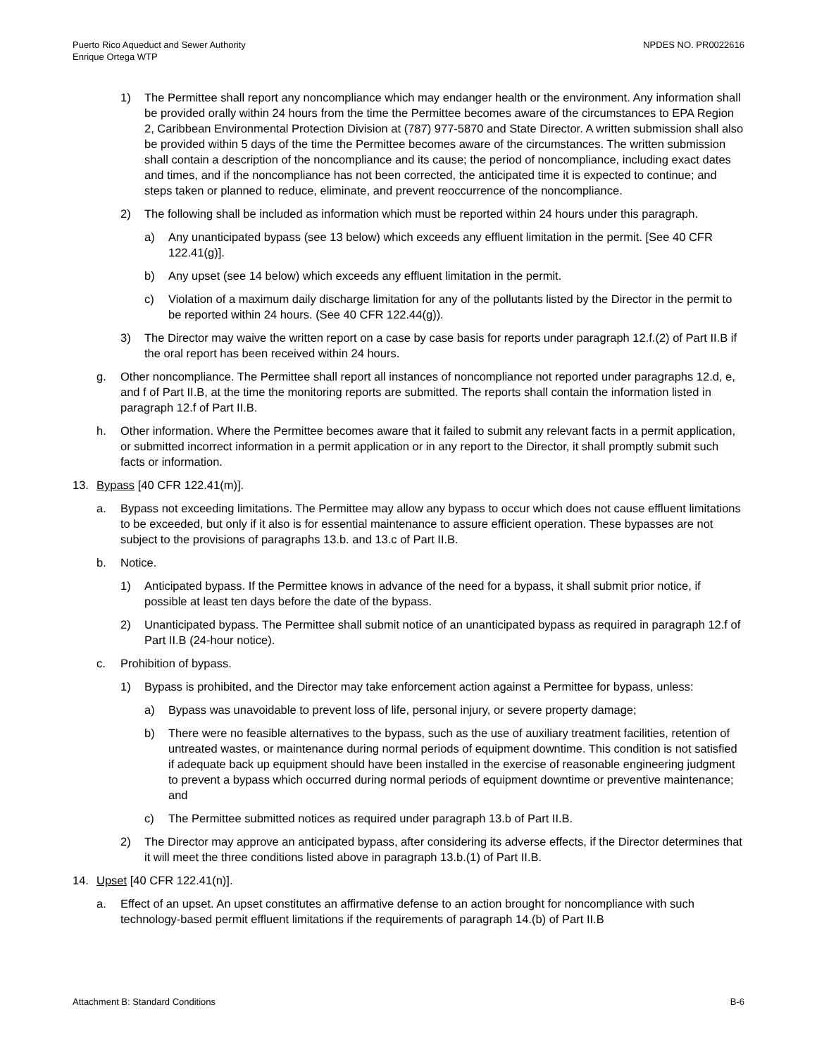Puerto Rico Aqueduct and Sewer Authority
Enrique Ortega WTP
NPDES NO. PR0022616
1) The Permittee shall report any noncompliance which may endanger health or the environment. Any information shall be provided orally within 24 hours from the time the Permittee becomes aware of the circumstances to EPA Region 2, Caribbean Environmental Protection Division at (787) 977-5870 and State Director. A written submission shall also be provided within 5 days of the time the Permittee becomes aware of the circumstances. The written submission shall contain a description of the noncompliance and its cause; the period of noncompliance, including exact dates and times, and if the noncompliance has not been corrected, the anticipated time it is expected to continue; and steps taken or planned to reduce, eliminate, and prevent reoccurrence of the noncompliance.
2) The following shall be included as information which must be reported within 24 hours under this paragraph.
a) Any unanticipated bypass (see 13 below) which exceeds any effluent limitation in the permit. [See 40 CFR 122.41(g)].
b) Any upset (see 14 below) which exceeds any effluent limitation in the permit.
c) Violation of a maximum daily discharge limitation for any of the pollutants listed by the Director in the permit to be reported within 24 hours. (See 40 CFR 122.44(g)).
3) The Director may waive the written report on a case by case basis for reports under paragraph 12.f.(2) of Part II.B if the oral report has been received within 24 hours.
g. Other noncompliance. The Permittee shall report all instances of noncompliance not reported under paragraphs 12.d, e, and f of Part II.B, at the time the monitoring reports are submitted. The reports shall contain the information listed in paragraph 12.f of Part II.B.
h. Other information. Where the Permittee becomes aware that it failed to submit any relevant facts in a permit application, or submitted incorrect information in a permit application or in any report to the Director, it shall promptly submit such facts or information.
13. Bypass [40 CFR 122.41(m)].
a. Bypass not exceeding limitations. The Permittee may allow any bypass to occur which does not cause effluent limitations to be exceeded, but only if it also is for essential maintenance to assure efficient operation. These bypasses are not subject to the provisions of paragraphs 13.b. and 13.c of Part II.B.
b. Notice.
1) Anticipated bypass. If the Permittee knows in advance of the need for a bypass, it shall submit prior notice, if possible at least ten days before the date of the bypass.
2) Unanticipated bypass. The Permittee shall submit notice of an unanticipated bypass as required in paragraph 12.f of Part II.B (24-hour notice).
c. Prohibition of bypass.
1) Bypass is prohibited, and the Director may take enforcement action against a Permittee for bypass, unless:
a) Bypass was unavoidable to prevent loss of life, personal injury, or severe property damage;
b) There were no feasible alternatives to the bypass, such as the use of auxiliary treatment facilities, retention of untreated wastes, or maintenance during normal periods of equipment downtime. This condition is not satisfied if adequate back up equipment should have been installed in the exercise of reasonable engineering judgment to prevent a bypass which occurred during normal periods of equipment downtime or preventive maintenance; and
c) The Permittee submitted notices as required under paragraph 13.b of Part II.B.
2) The Director may approve an anticipated bypass, after considering its adverse effects, if the Director determines that it will meet the three conditions listed above in paragraph 13.b.(1) of Part II.B.
14. Upset [40 CFR 122.41(n)].
a. Effect of an upset. An upset constitutes an affirmative defense to an action brought for noncompliance with such technology-based permit effluent limitations if the requirements of paragraph 14.(b) of Part II.B
Attachment B: Standard Conditions B-6